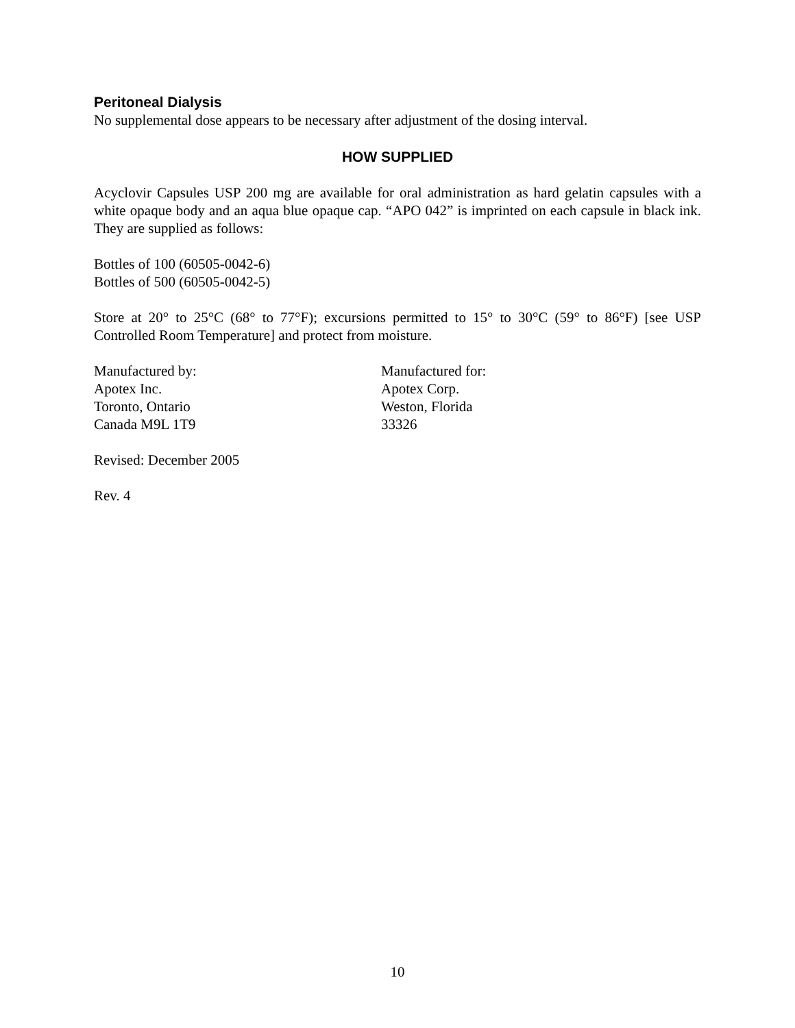Peritoneal Dialysis
No supplemental dose appears to be necessary after adjustment of the dosing interval.
HOW SUPPLIED
Acyclovir Capsules USP 200 mg are available for oral administration as hard gelatin capsules with a white opaque body and an aqua blue opaque cap. “APO 042” is imprinted on each capsule in black ink. They are supplied as follows:
Bottles of 100 (60505-0042-6)
Bottles of 500 (60505-0042-5)
Store at 20° to 25°C (68° to 77°F); excursions permitted to 15° to 30°C (59° to 86°F) [see USP Controlled Room Temperature] and protect from moisture.
Manufactured by:
Apotex Inc.
Toronto, Ontario
Canada M9L 1T9
Manufactured for:
Apotex Corp.
Weston, Florida
33326
Revised: December 2005
Rev. 4
10